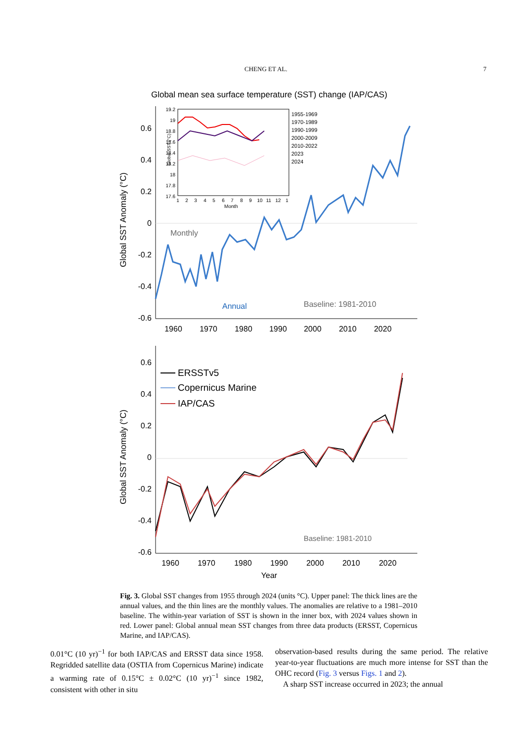CHENG ET AL. 7
Global mean sea surface temperature (SST) change (IAP/CAS)
0.6
0.4
0.2
0
-0.2
-0.4
-0.6
1960
1970
1980
1990
2000
2010
2020
Global SST Anomaly (°C)
Monthly
Annual
Baseline: 1981-2010
1955-1969
1970-1989
1990-1999
2000-2009
2010-2022
2023
2024
19.2
19
18.8
18.6
18.4
18.2
18
17.8
17.6
Global SST (°C)
1
2
3
4
5
6
7
8
9
10
11
12
1
Month
0.6
0.4
0.2
0
-0.2
-0.4
-0.6
1960
1970
1980
1990
2000
2010
2020
Year
Global SST Anomaly (°C)
ERSSTv5
Copernicus Marine
IAP/CAS
Baseline: 1981-2010
Fig. 3. Global SST changes from 1955 through 2024 (units °C). Upper panel: The thick lines are the annual values, and the thin lines are the monthly values. The anomalies are relative to a 1981–2010 baseline. The within-year variation of SST is shown in the inner box, with 2024 values shown in red. Lower panel: Global annual mean SST changes from three data products (ERSST, Copernicus Marine, and IAP/CAS).
0.01°C (10 yr)<sup>−1</sup> for both IAP/CAS and ERSST data since 1958. Regridded satellite data (OSTIA from Copernicus Marine) indicate a warming rate of 0.15°C ± 0.02°C (10 yr)<sup>−1</sup> since 1982, consistent with other in situ
observation-based results during the same period. The relative year-to-year fluctuations are much more intense for SST than the OHC record (Fig. 3 versus Figs. 1 and 2).
A sharp SST increase occurred in 2023; the annual